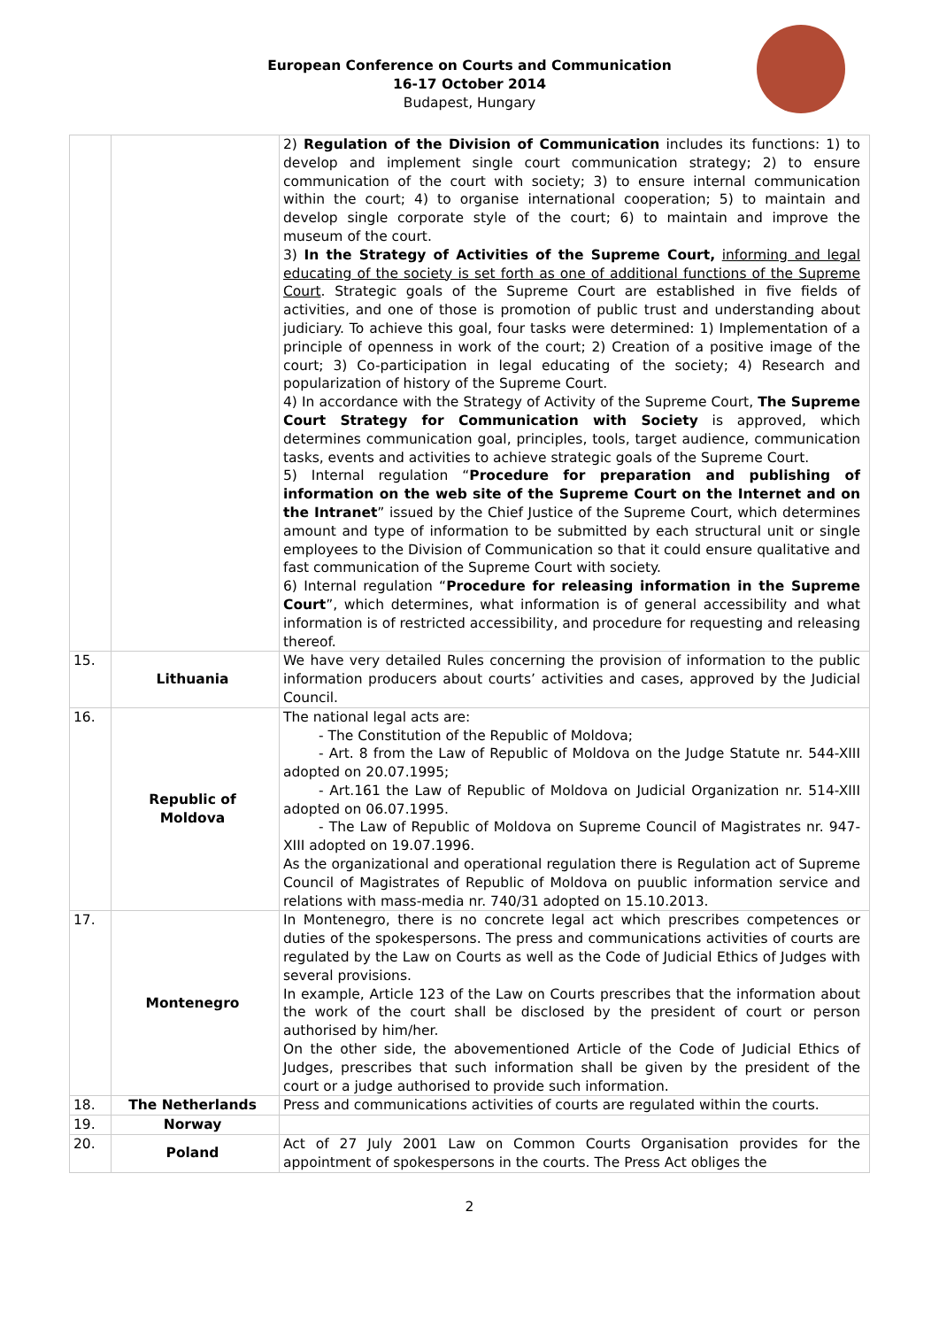European Conference on Courts and Communication
16-17 October 2014
Budapest, Hungary
| | | 2) Regulation of the Division of Communication includes its functions: 1) to develop and implement single court communication strategy; 2) to ensure communication of the court with society; 3) to ensure internal communication within the court; 4) to organise international cooperation; 5) to maintain and develop single corporate style of the court; 6) to maintain and improve the museum of the court. 3) In the Strategy of Activities of the Supreme Court, informing and legal educating of the society is set forth as one of additional functions of the Supreme Court . Strategic goals of the Supreme Court are established in five fields of activities, and one of those is promotion of public trust and understanding about judiciary. To achieve this goal, four tasks were determined: 1) Implementation of a principle of openness in work of the court; 2) Creation of a positive image of the court; 3) Co-participation in legal educating of the society; 4) Research and popularization of history of the Supreme Court. 4) In accordance with the Strategy of Activity of the Supreme Court, The Supreme Court Strategy for Communication with Society is approved, which determines communication goal, principles, tools, target audience, communication tasks, events and activities to achieve strategic goals of the Supreme Court. 5) Internal regulation “ Procedure for preparation and publishing of information on the web site of the Supreme Court on the Internet and on the Intranet ” issued by the Chief Justice of the Supreme Court, which determines amount and type of information to be submitted by each structural unit or single employees to the Division of Communication so that it could ensure qualitative and fast communication of the Supreme Court with society. 6) Internal regulation “ Procedure for releasing information in the Supreme Court ”, which determines, what information is of general accessibility and what information is of restricted accessibility, and procedure for requesting and releasing thereof. |
| 15. | Lithuania | We have very detailed Rules concerning the provision of information to the public information producers about courts’ activities and cases, approved by the Judicial Council. |
| 16. | Republic of Moldova | The national legal acts are: - The Constitution of the Republic of Moldova; - Art. 8 from the Law of Republic of Moldova on the Judge Statute nr. 544- XIII adopted on 20.07.1995; - Art.161 the Law of Republic of Moldova on Judicial Organization nr. 514- XIII adopted on 06.07.1995. - The Law of Republic of Moldova on Supreme Council of Magistrates nr. 947-XIII adopted on 19.07.1996. As the organizational and operational regulation there is Regulation act of Supreme Council of Magistrates of Republic of Moldova on puublic information service and relations with mass-media nr. 740/31 adopted on 15.10.2013. |
| 17. | Montenegro | In Montenegro, there is no concrete legal act which prescribes competences or duties of the spokespersons. The press and communications activities of courts are regulated by the Law on Courts as well as the Code of Judicial Ethics of Judges with several provisions. In example, Article 123 of the Law on Courts prescribes that the information about the work of the court shall be disclosed by the president of court or person authorised by him/her. On the other side, the abovementioned Article of the Code of Judicial Ethics of Judges, prescribes that such information shall be given by the president of the court or a judge authorised to provide such information. |
| 18. | The Netherlands | Press and communications activities of courts are regulated within the courts. |
| 19. | Norway | |
| 20. | Poland | Act of 27 July 2001 Law on Common Courts Organisation provides for the appointment of spokespersons in the courts. The Press Act obliges the |
2